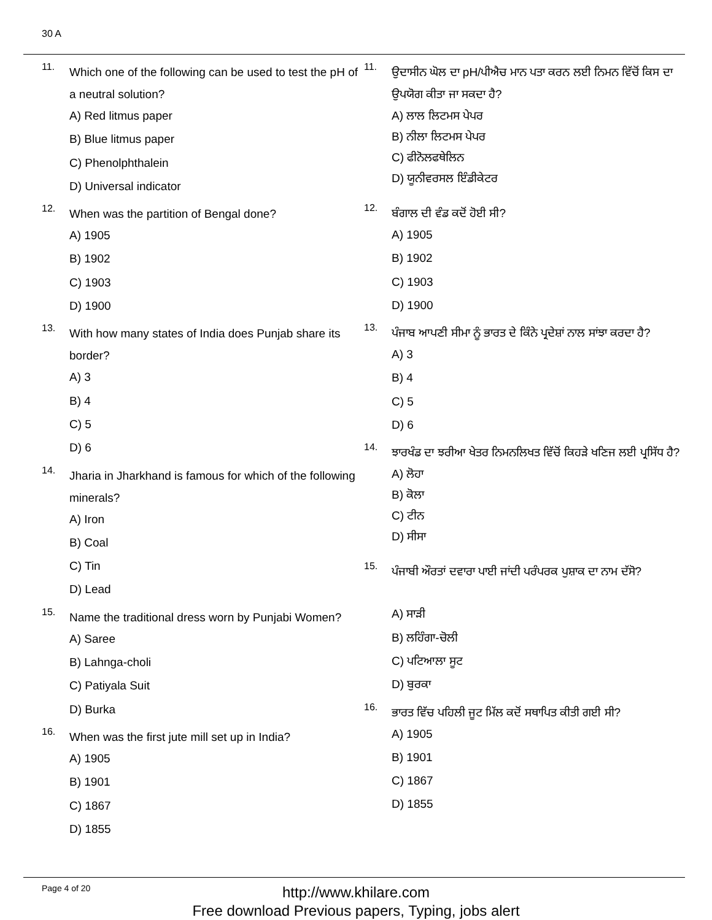30 A
11. Which one of the following can be used to test the pH of a neutral solution?
A) Red litmus paper
B) Blue litmus paper
C) Phenolphthalein
D) Universal indicator
12. When was the partition of Bengal done?
A) 1905
B) 1902
C) 1903
D) 1900
13. With how many states of India does Punjab share its border?
A) 3
B) 4
C) 5
D) 6
14. Jharia in Jharkhand is famous for which of the following minerals?
A) Iron
B) Coal
C) Tin
D) Lead
15. Name the traditional dress worn by Punjabi Women?
A) Saree
B) Lahnga-choli
C) Patiyala Suit
D) Burka
16. When was the first jute mill set up in India?
A) 1905
B) 1901
C) 1867
D) 1855
11. ਉਦਾਸੀਨ ਘੋਲ ਦਾ pH/ਪੀਐਚ ਮਾਨ ਪਤਾ ਕਰਨ ਲਈ ਨਿਮਨ ਵਿੱਚੋਂ ਕਿਸ ਦਾ ਉਪਯੋਗ ਕੀਤਾ ਜਾ ਸਕਦਾ ਹੈ?
A) ਲਾਲ ਲਿਟਮਸ ਪੇਪਰ
B) ਨੀਲਾ ਲਿਟਮਸ ਪੇਪਰ
C) ਫੀਨੋਲਫਥੇਲਿਨ
D) ਯੂਨੀਵਰਸਲ ਇੰਡੀਕੇਟਰ
12. ਬੰਗਾਲ ਦੀ ਵੰਡ ਕਦੋਂ ਹੋਈ ਸੀ?
A) 1905
B) 1902
C) 1903
D) 1900
13. ਪੰਜਾਬ ਆਪਣੀ ਸੀਮਾ ਨੂੰ ਭਾਰਤ ਦੇ ਕਿੰਨੇ ਪ੍ਰਦੇਸ਼ਾਂ ਨਾਲ ਸਾਂਝਾ ਕਰਦਾ ਹੈ?
A) 3
B) 4
C) 5
D) 6
14. ਝਾਰਖੰਡ ਦਾ ਝਰੀਆ ਖੇਤਰ ਨਿਮਨਲਿਖਤ ਵਿੱਚੋਂ ਕਿਹੜੇ ਖਣਿਜ ਲਈ ਪ੍ਰਸਿੱਧ ਹੈ?
A) ਲੋਹਾ
B) ਕੋਲਾ
C) ਟੀਨ
D) ਸੀਸਾ
15. ਪੰਜਾਬੀ ਔਰਤਾਂ ਦਵਾਰਾ ਪਾਈ ਜਾਂਦੀ ਪਰੰਪਰਕ ਪੁਸ਼ਾਕ ਦਾ ਨਾਮ ਦੱਸੋ?
A) ਸਾੜੀ
B) ਲਹਿੰਗਾ-ਚੋਲੀ
C) ਪਟਿਆਲਾ ਸੂਟ
D) ਬੁਰਕਾ
16. ਭਾਰਤ ਵਿੱਚ ਪਹਿਲੀ ਜੂਟ ਮਿੱਲ ਕਦੋਂ ਸਥਾਪਿਤ ਕੀਤੀ ਗਈ ਸੀ?
A) 1905
B) 1901
C) 1867
D) 1855
Page 4 of 20
http://www.khilare.com
Free download Previous papers, Typing, jobs alert